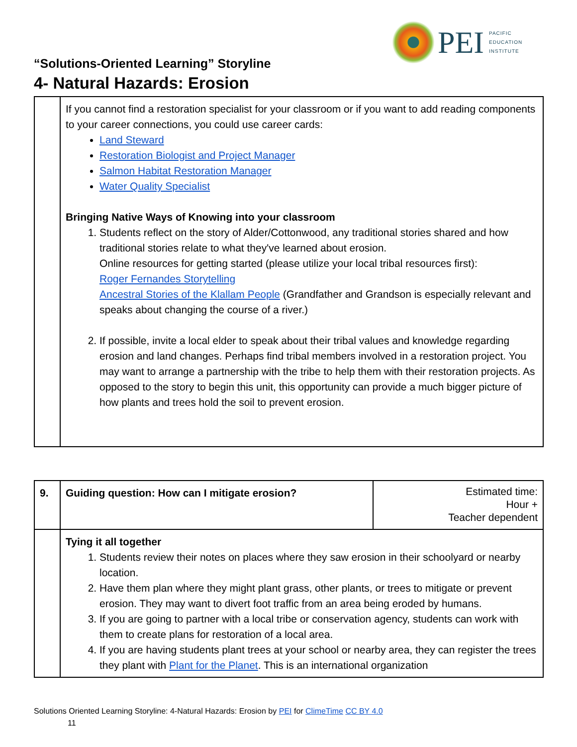PEI
PACIFIC
EDUCATION
INSTITUTE
“Solutions-Oriented Learning” Storyline
4- Natural Hazards: Erosion
| | If you cannot find a restoration specialist for your classroom or if you want to add reading components to your career connections, you could use career cards: Land Steward Restoration Biologist and Project Manager Salmon Habitat Restoration Manager Water Quality Specialist Bringing Native Ways of Knowing into your classroom 1. Students reflect on the story of Alder/Cottonwood, any traditional stories shared and how traditional stories relate to what they've learned about erosion. Online resources for getting started (please utilize your local tribal resources first): Roger Fernandes Storytelling Ancestral Stories of the Klallam People (Grandfather and Grandson is especially relevant and speaks about changing the course of a river.) 2. If possible, invite a local elder to speak about their tribal values and knowledge regarding erosion and land changes. Perhaps find tribal members involved in a restoration project. You may want to arrange a partnership with the tribe to help them with their restoration projects. As opposed to the story to begin this unit, this opportunity can provide a much bigger picture of how plants and trees hold the soil to prevent erosion. |
| 9. | Guiding question: How can I mitigate erosion? | Estimated time: Hour + Teacher dependent |
| | Tying it all together 1. Students review their notes on places where they saw erosion in their schoolyard or nearby location. 2. Have them plan where they might plant grass, other plants, or trees to mitigate or prevent erosion. They may want to divert foot traffic from an area being eroded by humans. 3. If you are going to partner with a local tribe or conservation agency, students can work with them to create plans for restoration of a local area. 4. If you are having students plant trees at your school or nearby area, they can register the trees they plant with Plant for the Planet . This is an international organization | |
Solutions Oriented Learning Storyline: 4-Natural Hazards: Erosion by PEI for ClimeTime CC BY 4.0
11